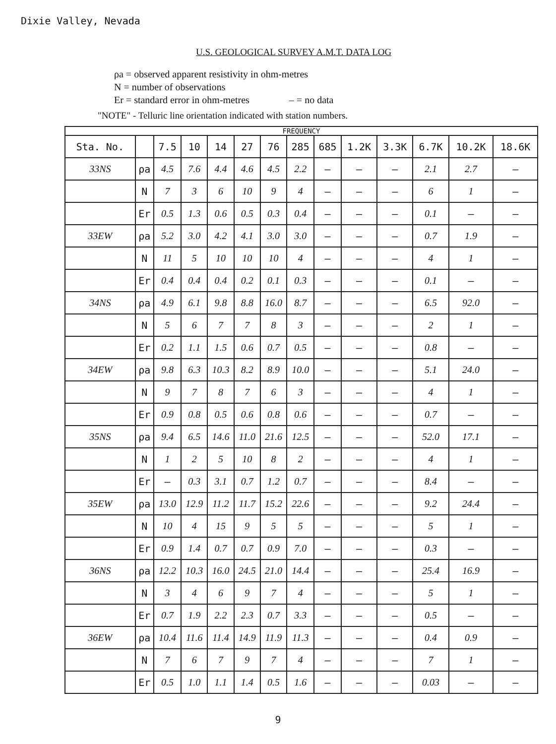Dixie Valley, Nevada
U.S. GEOLOGICAL SURVEY A.M.T. DATA LOG
ρa = observed apparent resistivity in ohm-metres
N = number of observations
Er = standard error in ohm-metres – = no data
"NOTE" - Telluric line orientation indicated with station numbers.
| FREQUENCY | | | | | | | | | | | | | |
| --- | --- | --- | --- | --- | --- | --- | --- | --- | --- | --- | --- | --- | --- |
| Sta. No. | | 7.5 | 10 | 14 | 27 | 76 | 285 | 685 | 1.2K | 3.3K | 6.7K | 10.2K | 18.6K |
| 33NS | ρa | 4.5 | 7.6 | 4.4 | 4.6 | 4.5 | 2.2 | – | – | – | 2.1 | 2.7 | – |
| | N | 7 | 3 | 6 | 10 | 9 | 4 | – | – | – | 6 | 1 | – |
| | Er | 0.5 | 1.3 | 0.6 | 0.5 | 0.3 | 0.4 | – | – | – | 0.1 | – | – |
| 33EW | ρa | 5.2 | 3.0 | 4.2 | 4.1 | 3.0 | 3.0 | – | – | – | 0.7 | 1.9 | – |
| | N | 11 | 5 | 10 | 10 | 10 | 4 | – | – | – | 4 | 1 | – |
| | Er | 0.4 | 0.4 | 0.4 | 0.2 | 0.1 | 0.3 | – | – | – | 0.1 | – | – |
| 34NS | ρa | 4.9 | 6.1 | 9.8 | 8.8 | 16.0 | 8.7 | – | – | – | 6.5 | 92.0 | – |
| | N | 5 | 6 | 7 | 7 | 8 | 3 | – | – | – | 2 | 1 | – |
| | Er | 0.2 | 1.1 | 1.5 | 0.6 | 0.7 | 0.5 | – | – | – | 0.8 | – | – |
| 34EW | ρa | 9.8 | 6.3 | 10.3 | 8.2 | 8.9 | 10.0 | – | – | – | 5.1 | 24.0 | – |
| | N | 9 | 7 | 8 | 7 | 6 | 3 | – | – | – | 4 | 1 | – |
| | Er | 0.9 | 0.8 | 0.5 | 0.6 | 0.8 | 0.6 | – | – | – | 0.7 | – | – |
| 35NS | ρa | 9.4 | 6.5 | 14.6 | 11.0 | 21.6 | 12.5 | – | – | – | 52.0 | 17.1 | – |
| | N | 1 | 2 | 5 | 10 | 8 | 2 | – | – | – | 4 | 1 | – |
| | Er | – | 0.3 | 3.1 | 0.7 | 1.2 | 0.7 | – | – | – | 8.4 | – | – |
| 35EW | ρa | 13.0 | 12.9 | 11.2 | 11.7 | 15.2 | 22.6 | – | – | – | 9.2 | 24.4 | – |
| | N | 10 | 4 | 15 | 9 | 5 | 5 | – | – | – | 5 | 1 | – |
| | Er | 0.9 | 1.4 | 0.7 | 0.7 | 0.9 | 7.0 | – | – | – | 0.3 | – | – |
| 36NS | ρa | 12.2 | 10.3 | 16.0 | 24.5 | 21.0 | 14.4 | – | – | – | 25.4 | 16.9 | – |
| | N | 3 | 4 | 6 | 9 | 7 | 4 | – | – | – | 5 | 1 | – |
| | Er | 0.7 | 1.9 | 2.2 | 2.3 | 0.7 | 3.3 | – | – | – | 0.5 | – | – |
| 36EW | ρa | 10.4 | 11.6 | 11.4 | 14.9 | 11.9 | 11.3 | – | – | – | 0.4 | 0.9 | – |
| | N | 7 | 6 | 7 | 9 | 7 | 4 | – | – | – | 7 | 1 | – |
| | Er | 0.5 | 1.0 | 1.1 | 1.4 | 0.5 | 1.6 | – | – | – | 0.03 | – | – |
9